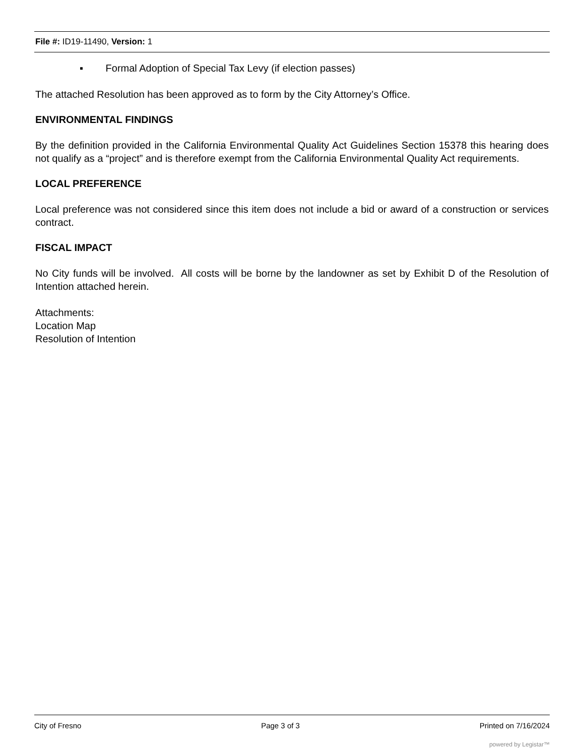File #: ID19-11490, Version: 1
▪ Formal Adoption of Special Tax Levy (if election passes)
The attached Resolution has been approved as to form by the City Attorney’s Office.
ENVIRONMENTAL FINDINGS
By the definition provided in the California Environmental Quality Act Guidelines Section 15378 this hearing does not qualify as a “project” and is therefore exempt from the California Environmental Quality Act requirements.
LOCAL PREFERENCE
Local preference was not considered since this item does not include a bid or award of a construction or services contract.
FISCAL IMPACT
No City funds will be involved. All costs will be borne by the landowner as set by Exhibit D of the Resolution of Intention attached herein.
Attachments:
Location Map
Resolution of Intention
City of Fresno Page 3 of 3 Printed on 7/16/2024
powered by Legistar™